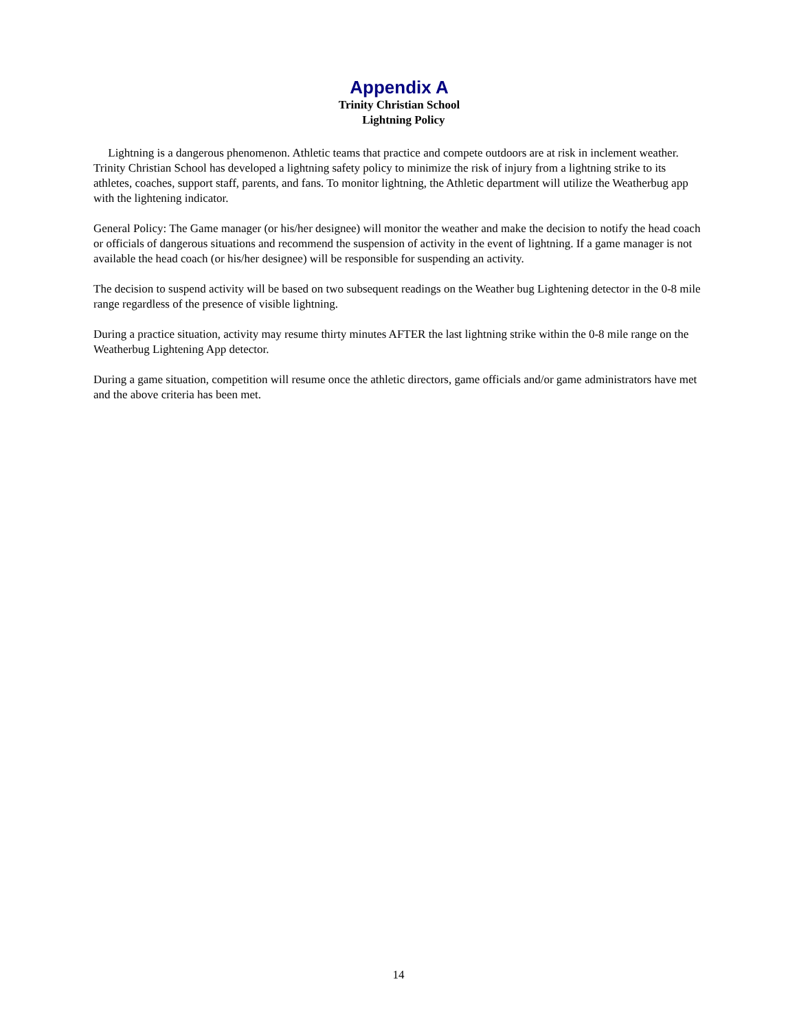Appendix A
Trinity Christian School
Lightning Policy
Lightning is a dangerous phenomenon. Athletic teams that practice and compete outdoors are at risk in inclement weather. Trinity Christian School has developed a lightning safety policy to minimize the risk of injury from a lightning strike to its athletes, coaches, support staff, parents, and fans. To monitor lightning, the Athletic department will utilize the Weatherbug app with the lightening indicator.
General Policy: The Game manager (or his/her designee) will monitor the weather and make the decision to notify the head coach or officials of dangerous situations and recommend the suspension of activity in the event of lightning. If a game manager is not available the head coach (or his/her designee) will be responsible for suspending an activity.
The decision to suspend activity will be based on two subsequent readings on the Weather bug Lightening detector in the 0-8 mile range regardless of the presence of visible lightning.
During a practice situation, activity may resume thirty minutes AFTER the last lightning strike within the 0-8 mile range on the Weatherbug Lightening App detector.
During a game situation, competition will resume once the athletic directors, game officials and/or game administrators have met and the above criteria has been met.
14